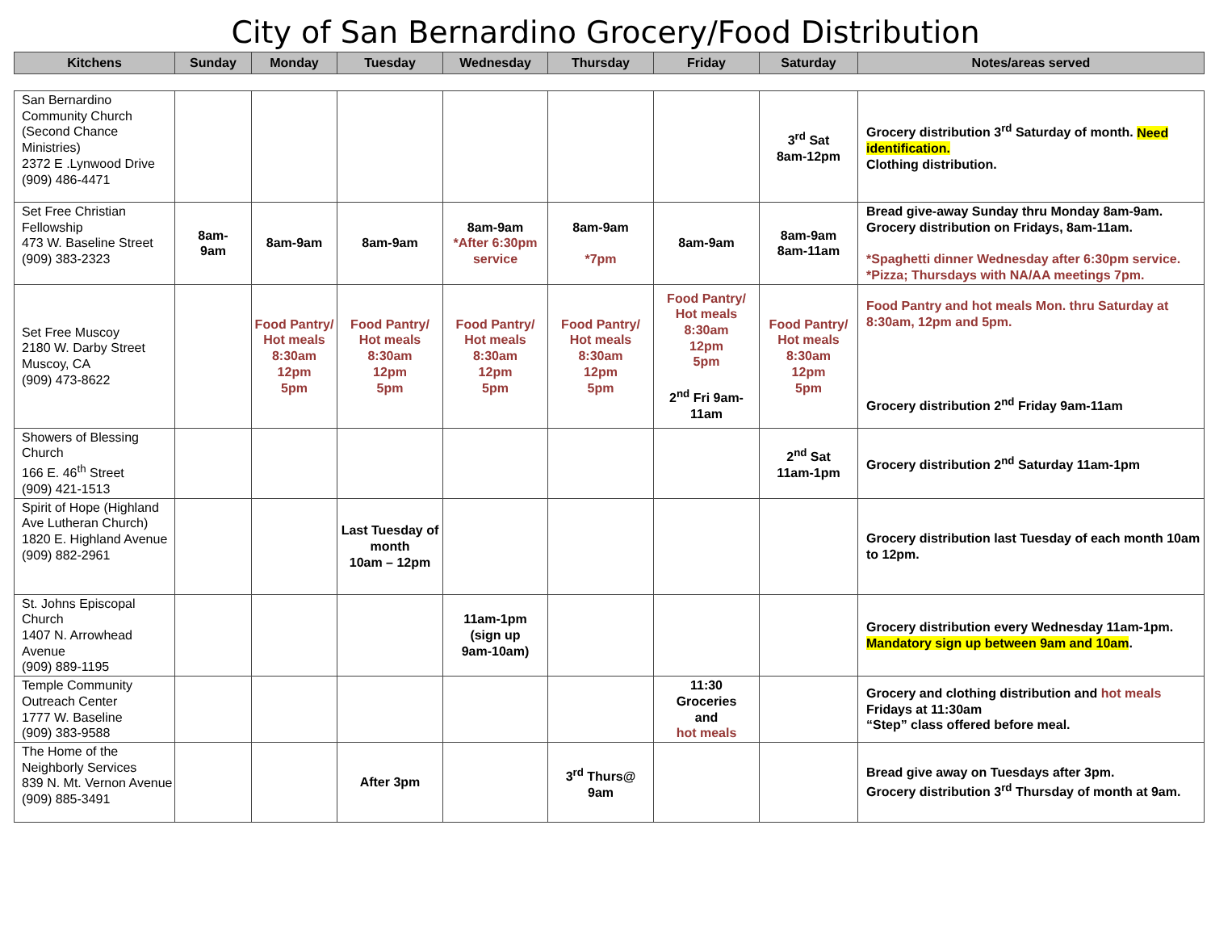City of San Bernardino Grocery/Food Distribution
| Kitchens | Sunday | Monday | Tuesday | Wednesday | Thursday | Friday | Saturday | Notes/areas served |
| --- | --- | --- | --- | --- | --- | --- | --- | --- |
| San Bernardino Community Church (Second Chance Ministries) 2372 E .Lynwood Drive (909) 486-4471 | | | | | | | 3<sup>rd</sup> Sat 8am-12pm | Grocery distribution 3<sup>rd</sup> Saturday of month. Need identification. Clothing distribution. |
| Set Free Christian Fellowship 473 W. Baseline Street (909) 383-2323 | 8am- 9am | 8am-9am | 8am-9am | 8am-9am *After 6:30pm service | 8am-9am *7pm | 8am-9am | 8am-9am 8am-11am | Bread give-away Sunday thru Monday 8am-9am. Grocery distribution on Fridays, 8am-11am. *Spaghetti dinner Wednesday after 6:30pm service. *Pizza; Thursdays with NA/AA meetings 7pm. |
| Set Free Muscoy 2180 W. Darby Street Muscoy, CA (909) 473-8622 | | Food Pantry/ Hot meals 8:30am 12pm 5pm | Food Pantry/ Hot meals 8:30am 12pm 5pm | Food Pantry/ Hot meals 8:30am 12pm 5pm | Food Pantry/ Hot meals 8:30am 12pm 5pm | Food Pantry/ Hot meals 8:30am 12pm 5pm 2<sup>nd</sup> Fri 9am-11am | Food Pantry/ Hot meals 8:30am 12pm 5pm | Food Pantry and hot meals Mon. thru Saturday at 8:30am, 12pm and 5pm. Grocery distribution 2<sup>nd</sup> Friday 9am-11am |
| Showers of Blessing Church 166 E. 46<sup>th</sup> Street (909) 421-1513 | | | | | | | 2<sup>nd</sup> Sat 11am-1pm | Grocery distribution 2<sup>nd</sup> Saturday 11am-1pm |
| Spirit of Hope (Highland Ave Lutheran Church) 1820 E. Highland Avenue (909) 882-2961 | | | Last Tuesday of month 10am – 12pm | | | | | Grocery distribution last Tuesday of each month 10am to 12pm. |
| St. Johns Episcopal Church 1407 N. Arrowhead Avenue (909) 889-1195 | | | | 11am-1pm (sign up 9am-10am) | | | | Grocery distribution every Wednesday 11am-1pm. Mandatory sign up between 9am and 10am . |
| Temple Community Outreach Center 1777 W. Baseline (909) 383-9588 | | | | | | 11:30 Groceries and hot meals | | Grocery and clothing distribution and hot meals Fridays at 11:30am “Step” class offered before meal. |
| The Home of the Neighborly Services 839 N. Mt. Vernon Avenue (909) 885-3491 | | | After 3pm | | 3<sup>rd</sup> Thurs@ 9am | | | Bread give away on Tuesdays after 3pm. Grocery distribution 3<sup>rd</sup> Thursday of month at 9am. |